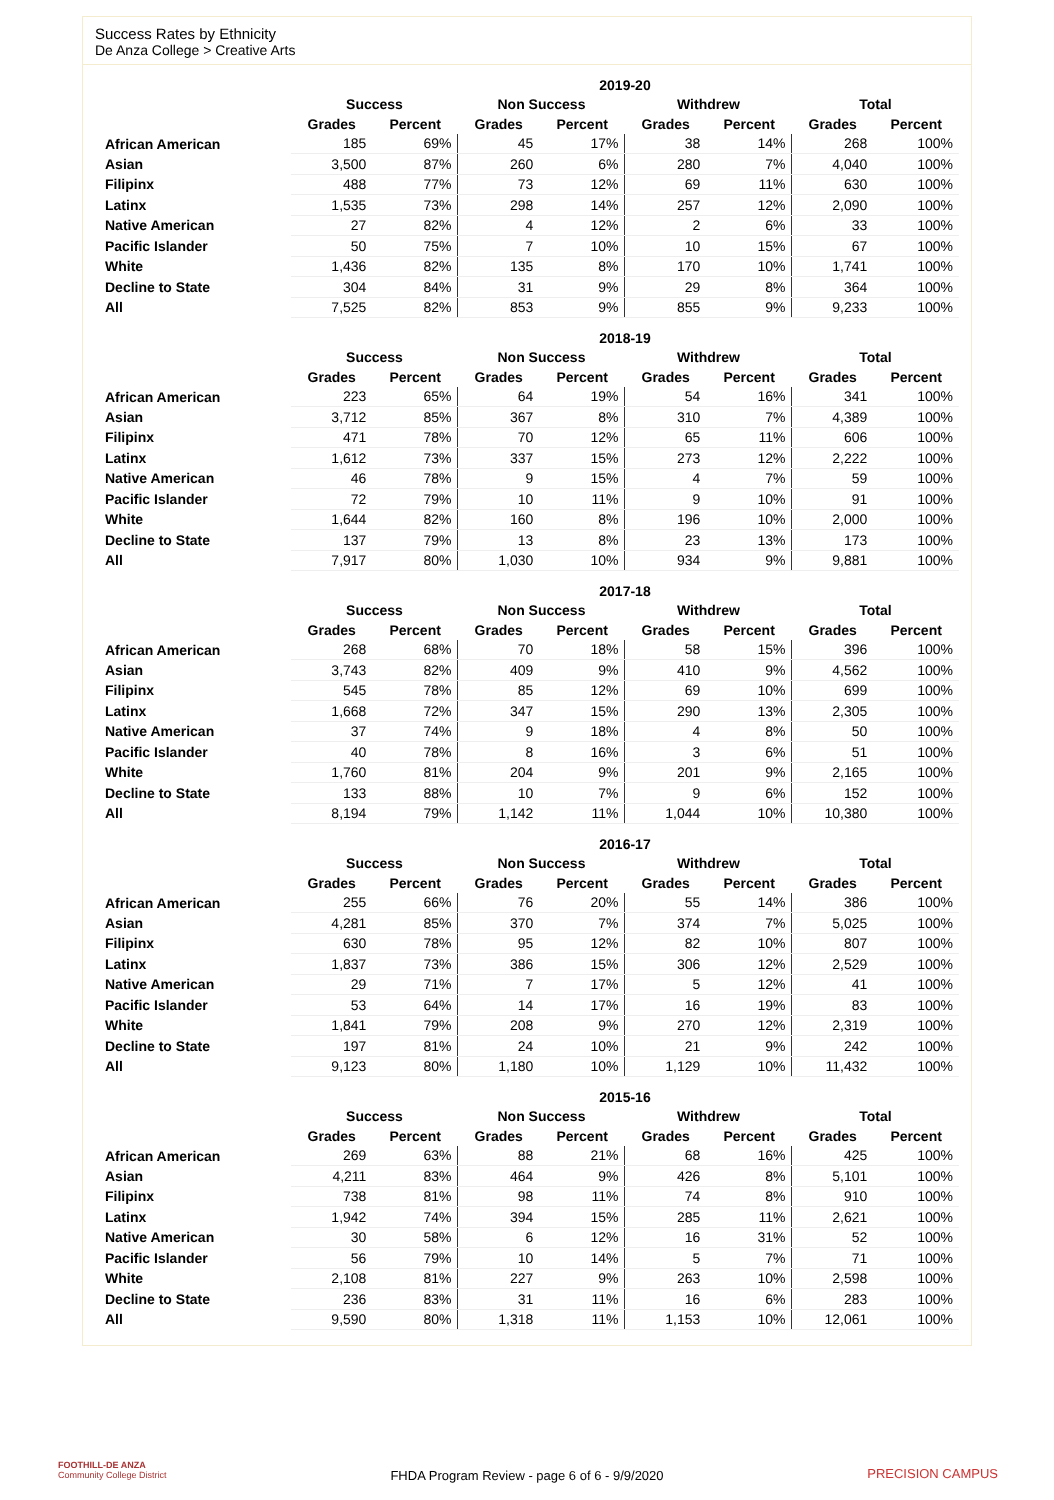Success Rates by Ethnicity
De Anza College > Creative Arts
| | 2019-20 | | | | | | | |
| --- | --- | --- | --- | --- | --- | --- | --- | --- |
| | Success | | Non Success | | Withdrew | | Total | |
| | Grades | Percent | Grades | Percent | Grades | Percent | Grades | Percent |
| African American | 185 | 69% | 45 | 17% | 38 | 14% | 268 | 100% |
| Asian | 3,500 | 87% | 260 | 6% | 280 | 7% | 4,040 | 100% |
| Filipinx | 488 | 77% | 73 | 12% | 69 | 11% | 630 | 100% |
| Latinx | 1,535 | 73% | 298 | 14% | 257 | 12% | 2,090 | 100% |
| Native American | 27 | 82% | 4 | 12% | 2 | 6% | 33 | 100% |
| Pacific Islander | 50 | 75% | 7 | 10% | 10 | 15% | 67 | 100% |
| White | 1,436 | 82% | 135 | 8% | 170 | 10% | 1,741 | 100% |
| Decline to State | 304 | 84% | 31 | 9% | 29 | 8% | 364 | 100% |
| All | 7,525 | 82% | 853 | 9% | 855 | 9% | 9,233 | 100% |
| | 2018-19 | | | | | | | |
| --- | --- | --- | --- | --- | --- | --- | --- | --- |
| | Success | | Non Success | | Withdrew | | Total | |
| | Grades | Percent | Grades | Percent | Grades | Percent | Grades | Percent |
| African American | 223 | 65% | 64 | 19% | 54 | 16% | 341 | 100% |
| Asian | 3,712 | 85% | 367 | 8% | 310 | 7% | 4,389 | 100% |
| Filipinx | 471 | 78% | 70 | 12% | 65 | 11% | 606 | 100% |
| Latinx | 1,612 | 73% | 337 | 15% | 273 | 12% | 2,222 | 100% |
| Native American | 46 | 78% | 9 | 15% | 4 | 7% | 59 | 100% |
| Pacific Islander | 72 | 79% | 10 | 11% | 9 | 10% | 91 | 100% |
| White | 1,644 | 82% | 160 | 8% | 196 | 10% | 2,000 | 100% |
| Decline to State | 137 | 79% | 13 | 8% | 23 | 13% | 173 | 100% |
| All | 7,917 | 80% | 1,030 | 10% | 934 | 9% | 9,881 | 100% |
| | 2017-18 | | | | | | | |
| --- | --- | --- | --- | --- | --- | --- | --- | --- |
| | Success | | Non Success | | Withdrew | | Total | |
| | Grades | Percent | Grades | Percent | Grades | Percent | Grades | Percent |
| African American | 268 | 68% | 70 | 18% | 58 | 15% | 396 | 100% |
| Asian | 3,743 | 82% | 409 | 9% | 410 | 9% | 4,562 | 100% |
| Filipinx | 545 | 78% | 85 | 12% | 69 | 10% | 699 | 100% |
| Latinx | 1,668 | 72% | 347 | 15% | 290 | 13% | 2,305 | 100% |
| Native American | 37 | 74% | 9 | 18% | 4 | 8% | 50 | 100% |
| Pacific Islander | 40 | 78% | 8 | 16% | 3 | 6% | 51 | 100% |
| White | 1,760 | 81% | 204 | 9% | 201 | 9% | 2,165 | 100% |
| Decline to State | 133 | 88% | 10 | 7% | 9 | 6% | 152 | 100% |
| All | 8,194 | 79% | 1,142 | 11% | 1,044 | 10% | 10,380 | 100% |
| | 2016-17 | | | | | | | |
| --- | --- | --- | --- | --- | --- | --- | --- | --- |
| | Success | | Non Success | | Withdrew | | Total | |
| | Grades | Percent | Grades | Percent | Grades | Percent | Grades | Percent |
| African American | 255 | 66% | 76 | 20% | 55 | 14% | 386 | 100% |
| Asian | 4,281 | 85% | 370 | 7% | 374 | 7% | 5,025 | 100% |
| Filipinx | 630 | 78% | 95 | 12% | 82 | 10% | 807 | 100% |
| Latinx | 1,837 | 73% | 386 | 15% | 306 | 12% | 2,529 | 100% |
| Native American | 29 | 71% | 7 | 17% | 5 | 12% | 41 | 100% |
| Pacific Islander | 53 | 64% | 14 | 17% | 16 | 19% | 83 | 100% |
| White | 1,841 | 79% | 208 | 9% | 270 | 12% | 2,319 | 100% |
| Decline to State | 197 | 81% | 24 | 10% | 21 | 9% | 242 | 100% |
| All | 9,123 | 80% | 1,180 | 10% | 1,129 | 10% | 11,432 | 100% |
| | 2015-16 | | | | | | | |
| --- | --- | --- | --- | --- | --- | --- | --- | --- |
| | Success | | Non Success | | Withdrew | | Total | |
| | Grades | Percent | Grades | Percent | Grades | Percent | Grades | Percent |
| African American | 269 | 63% | 88 | 21% | 68 | 16% | 425 | 100% |
| Asian | 4,211 | 83% | 464 | 9% | 426 | 8% | 5,101 | 100% |
| Filipinx | 738 | 81% | 98 | 11% | 74 | 8% | 910 | 100% |
| Latinx | 1,942 | 74% | 394 | 15% | 285 | 11% | 2,621 | 100% |
| Native American | 30 | 58% | 6 | 12% | 16 | 31% | 52 | 100% |
| Pacific Islander | 56 | 79% | 10 | 14% | 5 | 7% | 71 | 100% |
| White | 2,108 | 81% | 227 | 9% | 263 | 10% | 2,598 | 100% |
| Decline to State | 236 | 83% | 31 | 11% | 16 | 6% | 283 | 100% |
| All | 9,590 | 80% | 1,318 | 11% | 1,153 | 10% | 12,061 | 100% |
FOOTHILL-DE ANZA
Community College District
FHDA Program Review - page 6 of 6 - 9/9/2020
PRECISION CAMPUS